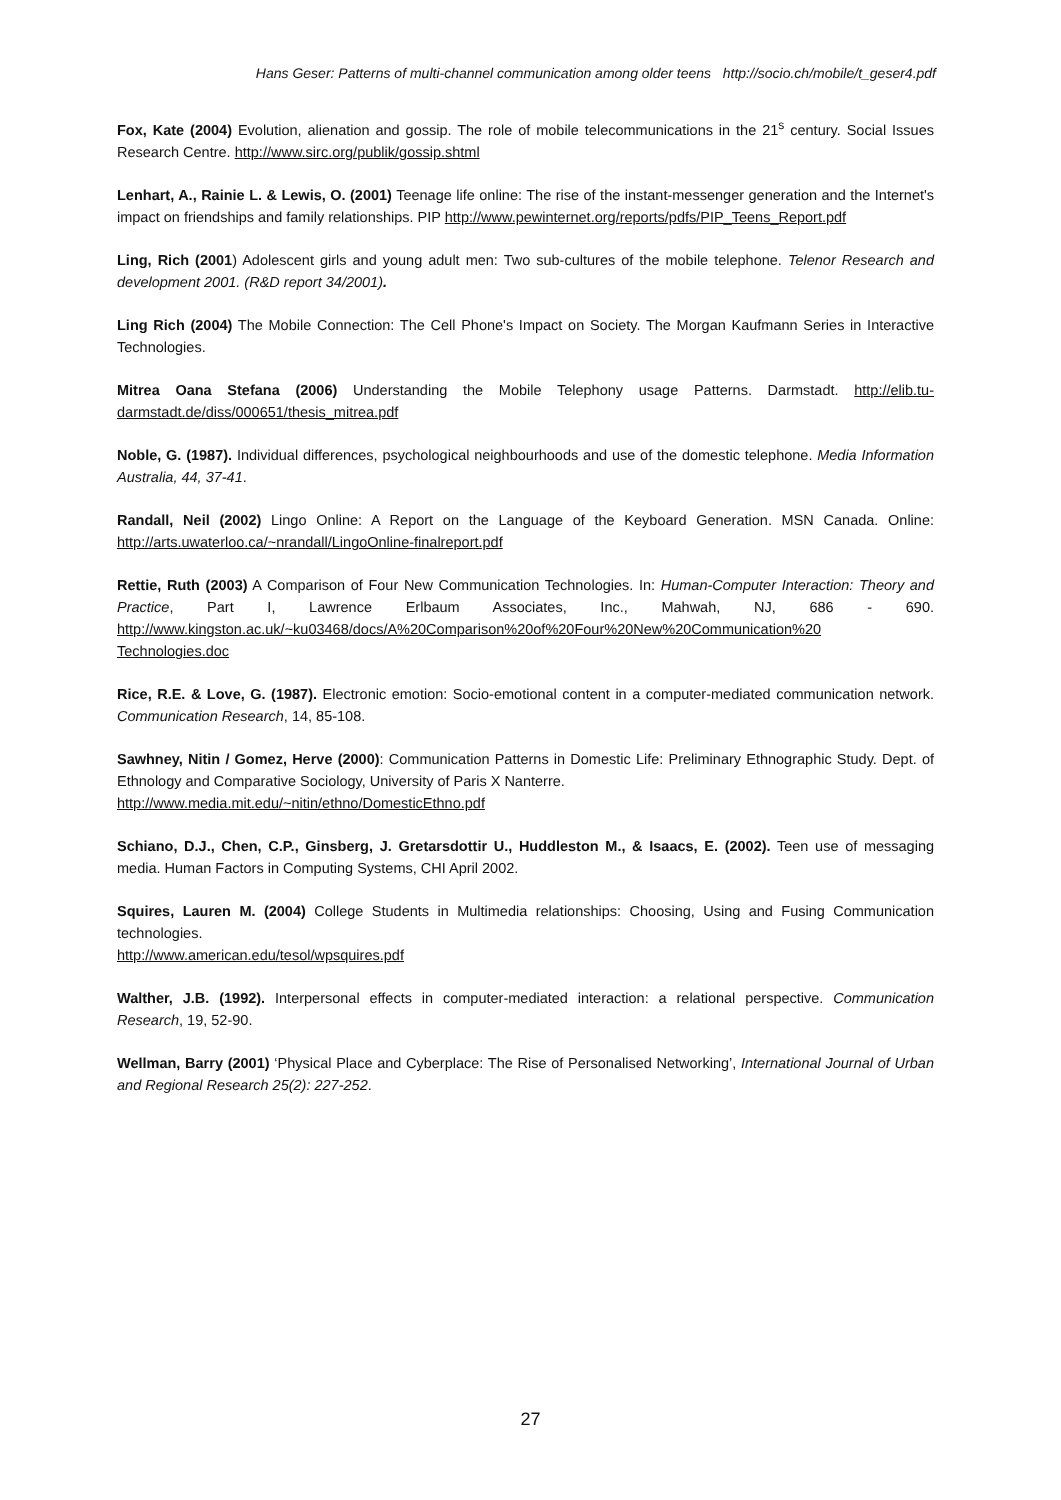Hans Geser: Patterns of multi-channel communication among older teens http://socio.ch/mobile/t_geser4.pdf
Fox, Kate (2004) Evolution, alienation and gossip. The role of mobile telecommunications in the 21<sup>s</sup> century. Social Issues Research Centre. http://www.sirc.org/publik/gossip.shtml
Lenhart, A., Rainie L. & Lewis, O. (2001) Teenage life online: The rise of the instant-messenger generation and the Internet's impact on friendships and family relationships. PIP http://www.pewinternet.org/reports/pdfs/PIP_Teens_Report.pdf
Ling, Rich (2001) Adolescent girls and young adult men: Two sub-cultures of the mobile telephone. Telenor Research and development 2001. (R&D report 34/2001).
Ling Rich (2004) The Mobile Connection: The Cell Phone's Impact on Society. The Morgan Kaufmann Series in Interactive Technologies.
Mitrea Oana Stefana (2006) Understanding the Mobile Telephony usage Patterns. Darmstadt. http://elib.tu-darmstadt.de/diss/000651/thesis_mitrea.pdf
Noble, G. (1987). Individual differences, psychological neighbourhoods and use of the domestic telephone. Media Information Australia, 44, 37-41.
Randall, Neil (2002) Lingo Online: A Report on the Language of the Keyboard Generation. MSN Canada. Online: http://arts.uwaterloo.ca/~nrandall/LingoOnline-finalreport.pdf
Rettie, Ruth (2003) A Comparison of Four New Communication Technologies. In: Human-Computer Interaction: Theory and Practice, Part I, Lawrence Erlbaum Associates, Inc., Mahwah, NJ, 686 - 690. http://www.kingston.ac.uk/~ku03468/docs/A%20Comparison%20of%20Four%20New%20Communication%20 Technologies.doc
Rice, R.E. & Love, G. (1987). Electronic emotion: Socio-emotional content in a computer-mediated communication network. Communication Research, 14, 85-108.
Sawhney, Nitin / Gomez, Herve (2000): Communication Patterns in Domestic Life: Preliminary Ethnographic Study. Dept. of Ethnology and Comparative Sociology, University of Paris X Nanterre.
http://www.media.mit.edu/~nitin/ethno/DomesticEthno.pdf
Schiano, D.J., Chen, C.P., Ginsberg, J. Gretarsdottir U., Huddleston M., & Isaacs, E. (2002). Teen use of messaging media. Human Factors in Computing Systems, CHI April 2002.
Squires, Lauren M. (2004) College Students in Multimedia relationships: Choosing, Using and Fusing Communication technologies.
http://www.american.edu/tesol/wpsquires.pdf
Walther, J.B. (1992). Interpersonal effects in computer-mediated interaction: a relational perspective. Communication Research, 19, 52-90.
Wellman, Barry (2001) ‘Physical Place and Cyberplace: The Rise of Personalised Networking’, International Journal of Urban and Regional Research 25(2): 227-252.
27